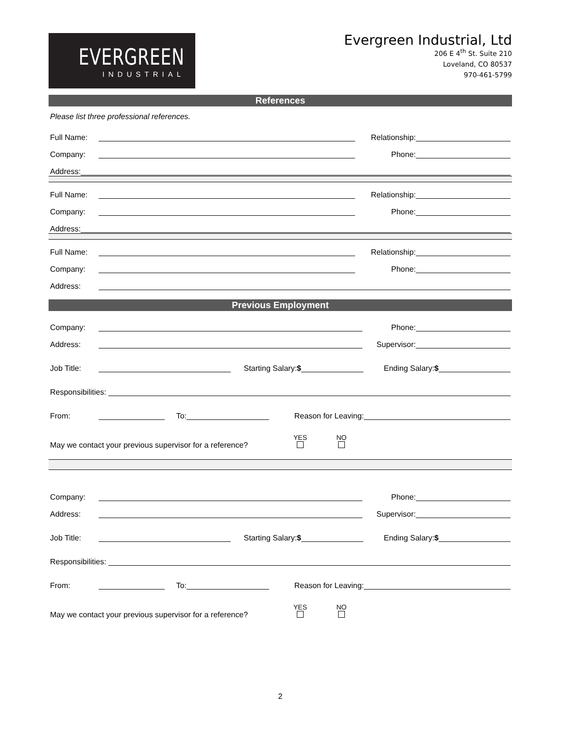EVERGREEN
INDUSTRIAL
Evergreen Industrial, Ltd
206 E 4<sup>th</sup> St. Suite 210
Loveland, CO 80537
970-461-5799
References
Please list three professional references.
Full Name: Relationship:
Company: Phone:
Address:
Full Name: Relationship:
Company: Phone:
Address:
Full Name: Relationship:
Company: Phone:
Address:
Previous Employment
Company: Phone:
Address: Supervisor:
Job Title: Starting Salary:$ Ending Salary:$
Responsibilities:
From: To: Reason for Leaving:
May we contact your previous supervisor for a reference? YES
NO
Company: Phone:
Address: Supervisor:
Job Title: Starting Salary:$ Ending Salary:$
Responsibilities:
From: To: Reason for Leaving:
May we contact your previous supervisor for a reference? YES
NO
2